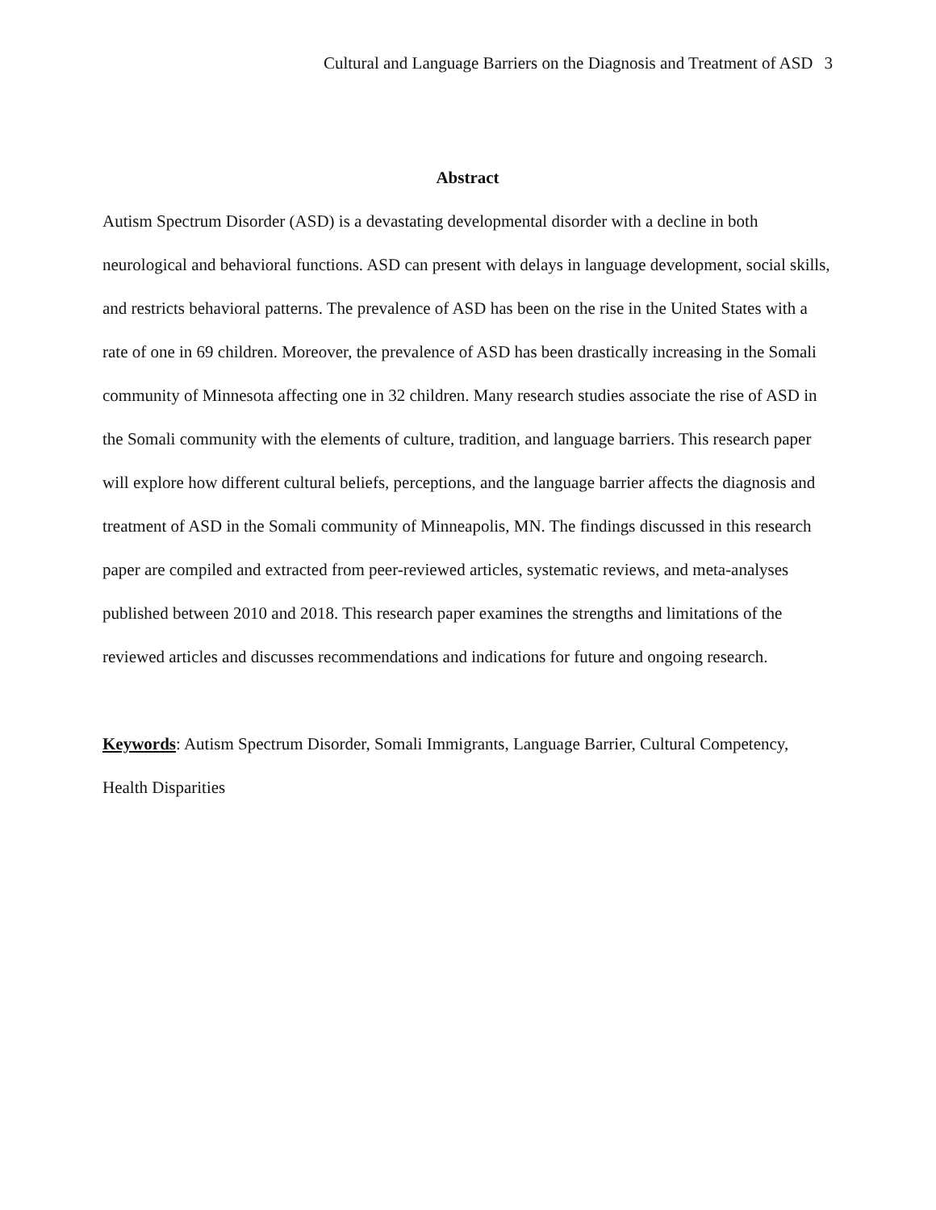Cultural and Language Barriers on the Diagnosis and Treatment of ASD 3
Abstract
Autism Spectrum Disorder (ASD) is a devastating developmental disorder with a decline in both neurological and behavioral functions. ASD can present with delays in language development, social skills, and restricts behavioral patterns. The prevalence of ASD has been on the rise in the United States with a rate of one in 69 children. Moreover, the prevalence of ASD has been drastically increasing in the Somali community of Minnesota affecting one in 32 children. Many research studies associate the rise of ASD in the Somali community with the elements of culture, tradition, and language barriers. This research paper will explore how different cultural beliefs, perceptions, and the language barrier affects the diagnosis and treatment of ASD in the Somali community of Minneapolis, MN. The findings discussed in this research paper are compiled and extracted from peer-reviewed articles, systematic reviews, and meta-analyses published between 2010 and 2018. This research paper examines the strengths and limitations of the reviewed articles and discusses recommendations and indications for future and ongoing research.
Keywords: Autism Spectrum Disorder, Somali Immigrants, Language Barrier, Cultural Competency, Health Disparities